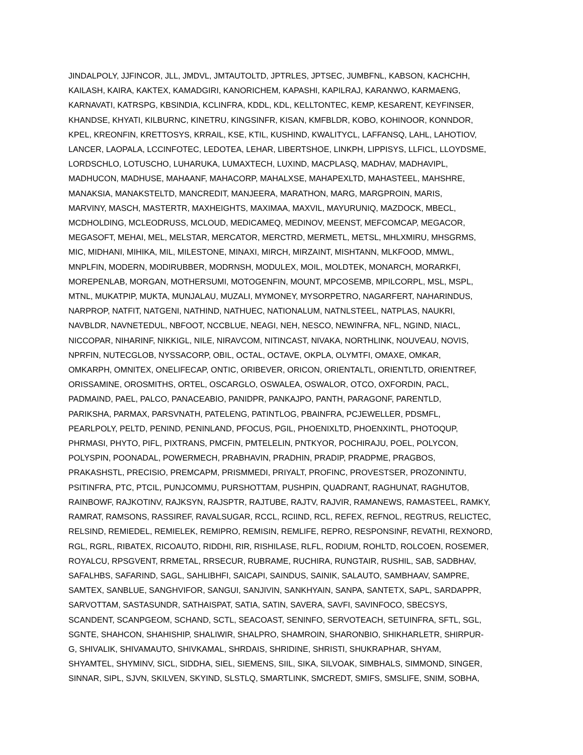JINDALPOLY, JJFINCOR, JLL, JMDVL, JMTAUTOLTD, JPTRLES, JPTSEC, JUMBFNL, KABSON, KACHCHH,
KAILASH, KAIRA, KAKTEX, KAMADGIRI, KANORICHEM, KAPASHI, KAPILRAJ, KARANWO, KARMAENG,
KARNAVATI, KATRSPG, KBSINDIA, KCLINFRA, KDDL, KDL, KELLTONTEC, KEMP, KESARENT, KEYFINSER,
KHANDSE, KHYATI, KILBURNC, KINETRU, KINGSINFR, KISAN, KMFBLDR, KOBO, KOHINOOR, KONNDOR,
KPEL, KREONFIN, KRETTOSYS, KRRAIL, KSE, KTIL, KUSHIND, KWALITYCL, LAFFANSQ, LAHL, LAHOTIOV,
LANCER, LAOPALA, LCCINFOTEC, LEDOTEA, LEHAR, LIBERTSHOE, LINKPH, LIPPISYS, LLFICL, LLOYDSME,
LORDSCHLO, LOTUSCHO, LUHARUKA, LUMAXTECH, LUXIND, MACPLASQ, MADHAV, MADHAVIPL,
MADHUCON, MADHUSE, MAHAANF, MAHACORP, MAHALXSE, MAHAPEXLTD, MAHASTEEL, MAHSHRE,
MANAKSIA, MANAKSTELTD, MANCREDIT, MANJEERA, MARATHON, MARG, MARGPROIN, MARIS,
MARVINY, MASCH, MASTERTR, MAXHEIGHTS, MAXIMAA, MAXVIL, MAYURUNIQ, MAZDOCK, MBECL,
MCDHOLDING, MCLEODRUSS, MCLOUD, MEDICAMEQ, MEDINOV, MEENST, MEFCOMCAP, MEGACOR,
MEGASOFT, MEHAI, MEL, MELSTAR, MERCATOR, MERCTRD, MERMETL, METSL, MHLXMIRU, MHSGRMS,
MIC, MIDHANI, MIHIKA, MIL, MILESTONE, MINAXI, MIRCH, MIRZAINT, MISHTANN, MLKFOOD, MMWL,
MNPLFIN, MODERN, MODIRUBBER, MODRNSH, MODULEX, MOIL, MOLDTEK, MONARCH, MORARKFI,
MOREPENLAB, MORGAN, MOTHERSUMI, MOTOGENFIN, MOUNT, MPCOSEMB, MPILCORPL, MSL, MSPL,
MTNL, MUKATPIP, MUKTA, MUNJALAU, MUZALI, MYMONEY, MYSORPETRO, NAGARFERT, NAHARINDUS,
NARPROP, NATFIT, NATGENI, NATHIND, NATHUEC, NATIONALUM, NATNLSTEEL, NATPLAS, NAUKRI,
NAVBLDR, NAVNETEDUL, NBFOOT, NCCBLUE, NEAGI, NEH, NESCO, NEWINFRA, NFL, NGIND, NIACL,
NICCOPAR, NIHARINF, NIKKIGL, NILE, NIRAVCOM, NITINCAST, NIVAKA, NORTHLINK, NOUVEAU, NOVIS,
NPRFIN, NUTECGLOB, NYSSACORP, OBIL, OCTAL, OCTAVE, OKPLA, OLYMTFI, OMAXE, OMKAR,
OMKARPH, OMNITEX, ONELIFECAP, ONTIC, ORIBEVER, ORICON, ORIENTALTL, ORIENTLTD, ORIENTREF,
ORISSAMINE, OROSMITHS, ORTEL, OSCARGLO, OSWALEA, OSWALOR, OTCO, OXFORDIN, PACL,
PADMAIND, PAEL, PALCO, PANACEABIO, PANIDPR, PANKAJPO, PANTH, PARAGONF, PARENTLD,
PARIKSHA, PARMAX, PARSVNATH, PATELENG, PATINTLOG, PBAINFRA, PCJEWELLER, PDSMFL,
PEARLPOLY, PELTD, PENIND, PENINLAND, PFOCUS, PGIL, PHOENIXLTD, PHOENXINTL, PHOTOQUP,
PHRMASI, PHYTO, PIFL, PIXTRANS, PMCFIN, PMTELELIN, PNTKYOR, POCHIRAJU, POEL, POLYCON,
POLYSPIN, POONADAL, POWERMECH, PRABHAVIN, PRADHIN, PRADIP, PRADPME, PRAGBOS,
PRAKASHSTL, PRECISIO, PREMCAPM, PRISMMEDI, PRIYALT, PROFINC, PROVESTSER, PROZONINTU,
PSITINFRA, PTC, PTCIL, PUNJCOMMU, PURSHOTTAM, PUSHPIN, QUADRANT, RAGHUNAT, RAGHUTOB,
RAINBOWF, RAJKOTINV, RAJKSYN, RAJSPTR, RAJTUBE, RAJTV, RAJVIR, RAMANEWS, RAMASTEEL, RAMKY,
RAMRAT, RAMSONS, RASSIREF, RAVALSUGAR, RCCL, RCIIND, RCL, REFEX, REFNOL, REGTRUS, RELICTEC,
RELSIND, REMIEDEL, REMIELEK, REMIPRO, REMISIN, REMLIFE, REPRO, RESPONSINF, REVATHI, REXNORD,
RGL, RGRL, RIBATEX, RICOAUTO, RIDDHI, RIR, RISHILASE, RLFL, RODIUM, ROHLTD, ROLCOEN, ROSEMER,
ROYALCU, RPSGVENT, RRMETAL, RRSECUR, RUBRAME, RUCHIRA, RUNGTAIR, RUSHIL, SAB, SADBHAV,
SAFALHBS, SAFARIND, SAGL, SAHLIBHFI, SAICAPI, SAINDUS, SAINIK, SALAUTO, SAMBHAAV, SAMPRE,
SAMTEX, SANBLUE, SANGHVIFOR, SANGUI, SANJIVIN, SANKHYAIN, SANPA, SANTETX, SAPL, SARDAPPR,
SARVOTTAM, SASTASUNDR, SATHAISPAT, SATIA, SATIN, SAVERA, SAVFI, SAVINFOCO, SBECSYS,
SCANDENT, SCANPGEOM, SCHAND, SCTL, SEACOAST, SENINFO, SERVOTEACH, SETUINFRA, SFTL, SGL,
SGNTE, SHAHCON, SHAHISHIP, SHALIWIR, SHALPRO, SHAMROIN, SHARONBIO, SHIKHARLETR, SHIRPUR-
G, SHIVALIK, SHIVAMAUTO, SHIVKAMAL, SHRDAIS, SHRIDINE, SHRISTI, SHUKRAPHAR, SHYAM,
SHYAMTEL, SHYMINV, SICL, SIDDHA, SIEL, SIEMENS, SIIL, SIKA, SILVOAK, SIMBHALS, SIMMOND, SINGER,
SINNAR, SIPL, SJVN, SKILVEN, SKYIND, SLSTLQ, SMARTLINK, SMCREDT, SMIFS, SMSLIFE, SNIM, SOBHA,